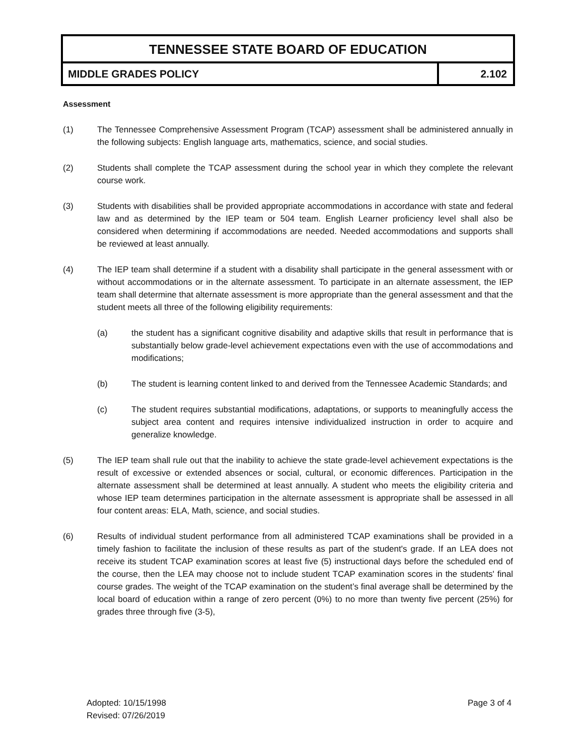TENNESSEE STATE BOARD OF EDUCATION
MIDDLE GRADES POLICY 2.102
Assessment
(1) The Tennessee Comprehensive Assessment Program (TCAP) assessment shall be administered annually in the following subjects: English language arts, mathematics, science, and social studies.
(2) Students shall complete the TCAP assessment during the school year in which they complete the relevant course work.
(3) Students with disabilities shall be provided appropriate accommodations in accordance with state and federal law and as determined by the IEP team or 504 team. English Learner proficiency level shall also be considered when determining if accommodations are needed. Needed accommodations and supports shall be reviewed at least annually.
(4) The IEP team shall determine if a student with a disability shall participate in the general assessment with or without accommodations or in the alternate assessment. To participate in an alternate assessment, the IEP team shall determine that alternate assessment is more appropriate than the general assessment and that the student meets all three of the following eligibility requirements:
(a) the student has a significant cognitive disability and adaptive skills that result in performance that is substantially below grade-level achievement expectations even with the use of accommodations and modifications;
(b) The student is learning content linked to and derived from the Tennessee Academic Standards; and
(c) The student requires substantial modifications, adaptations, or supports to meaningfully access the subject area content and requires intensive individualized instruction in order to acquire and generalize knowledge.
(5) The IEP team shall rule out that the inability to achieve the state grade-level achievement expectations is the result of excessive or extended absences or social, cultural, or economic differences. Participation in the alternate assessment shall be determined at least annually. A student who meets the eligibility criteria and whose IEP team determines participation in the alternate assessment is appropriate shall be assessed in all four content areas: ELA, Math, science, and social studies.
(6) Results of individual student performance from all administered TCAP examinations shall be provided in a timely fashion to facilitate the inclusion of these results as part of the student's grade. If an LEA does not receive its student TCAP examination scores at least five (5) instructional days before the scheduled end of the course, then the LEA may choose not to include student TCAP examination scores in the students' final course grades. The weight of the TCAP examination on the student’s final average shall be determined by the local board of education within a range of zero percent (0%) to no more than twenty five percent (25%) for grades three through five (3-5),
Adopted: 10/15/1998
Revised: 07/26/2019
Page 3 of 4